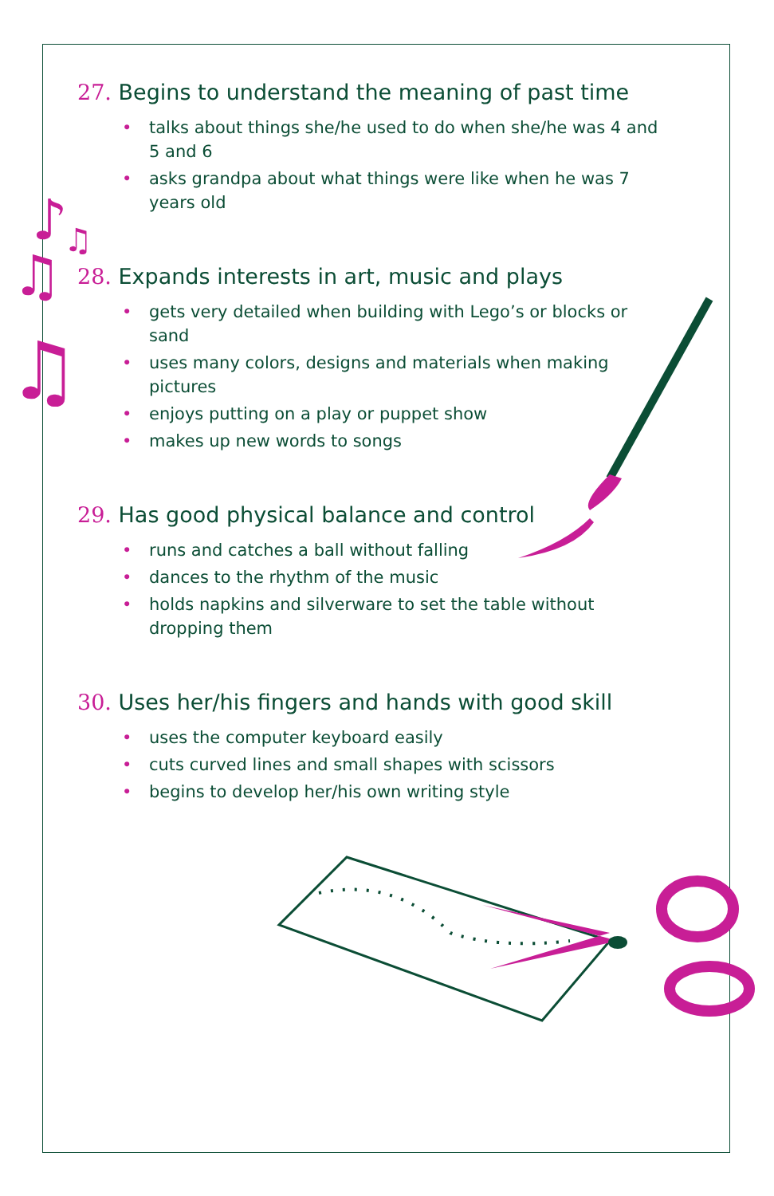♪
♫
♫
♫
27. Begins to understand the meaning of past time
• talks about things she/he used to do when she/he was 4 and 5 and 6
• asks grandpa about what things were like when he was 7 years old
28. Expands interests in art, music and plays
• gets very detailed when building with Lego’s or blocks or sand
• uses many colors, designs and materials when making pictures
• enjoys putting on a play or puppet show
• makes up new words to songs
29. Has good physical balance and control
• runs and catches a ball without falling
• dances to the rhythm of the music
• holds napkins and silverware to set the table without dropping them
30. Uses her/his fingers and hands with good skill
• uses the computer keyboard easily
• cuts curved lines and small shapes with scissors
• begins to develop her/his own writing style